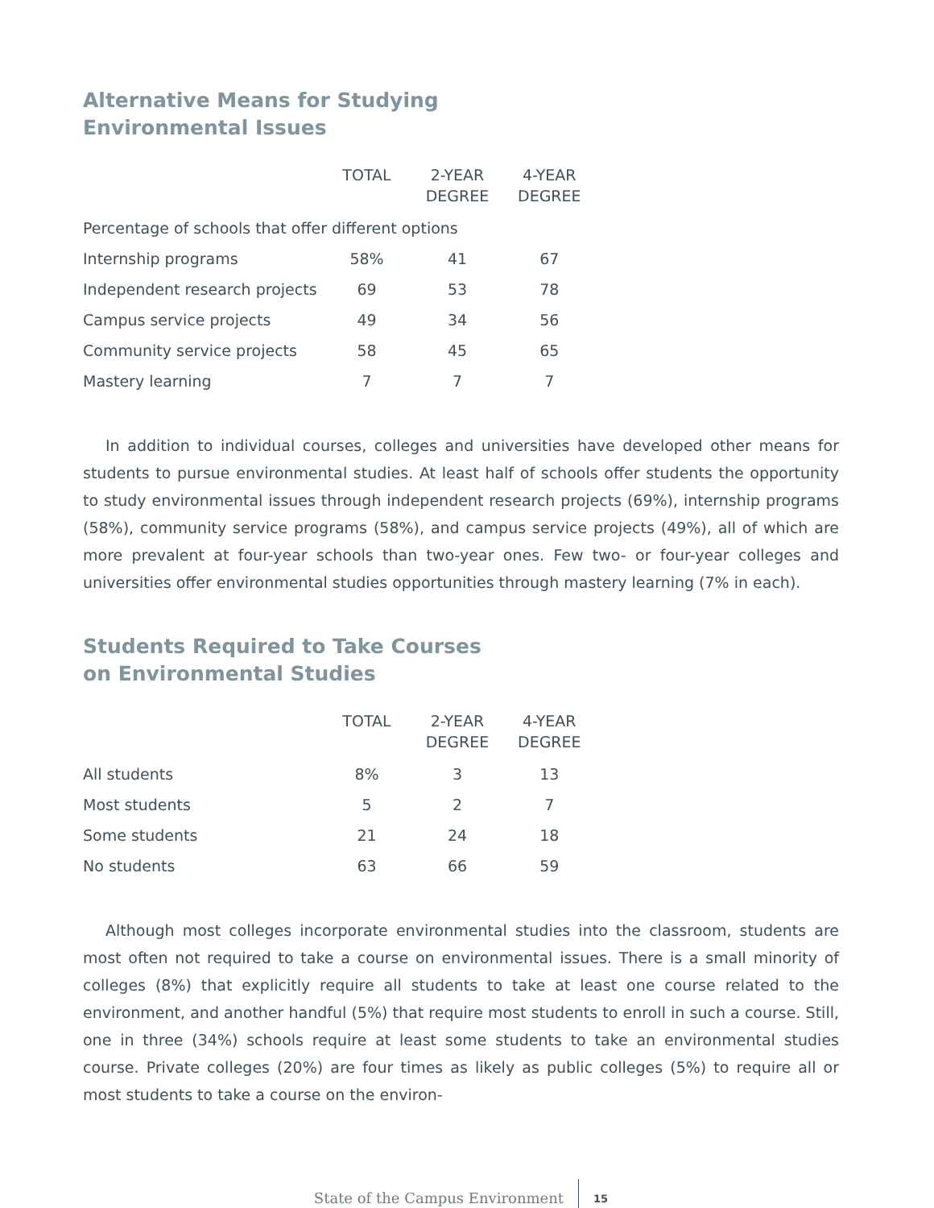Alternative Means for Studying
Environmental Issues
| | TOTAL | 2-YEAR DEGREE | 4-YEAR DEGREE |
| --- | --- | --- | --- |
| Percentage of schools that offer different options | | | |
| Internship programs | 58% | 41 | 67 |
| Independent research projects | 69 | 53 | 78 |
| Campus service projects | 49 | 34 | 56 |
| Community service projects | 58 | 45 | 65 |
| Mastery learning | 7 | 7 | 7 |
In addition to individual courses, colleges and universities have developed other means for students to pursue environmental studies. At least half of schools offer students the opportunity to study environmental issues through independent research projects (69%), internship programs (58%), community service programs (58%), and campus service projects (49%), all of which are more prevalent at four-year schools than two-year ones. Few two- or four-year colleges and universities offer environmental studies opportunities through mastery learning (7% in each).
Students Required to Take Courses
on Environmental Studies
| | TOTAL | 2-YEAR DEGREE | 4-YEAR DEGREE |
| --- | --- | --- | --- |
| All students | 8% | 3 | 13 |
| Most students | 5 | 2 | 7 |
| Some students | 21 | 24 | 18 |
| No students | 63 | 66 | 59 |
Although most colleges incorporate environmental studies into the classroom, students are most often not required to take a course on environmental issues. There is a small minority of colleges (8%) that explicitly require all students to take at least one course related to the environment, and another handful (5%) that require most students to enroll in such a course. Still, one in three (34%) schools require at least some students to take an environmental studies course. Private colleges (20%) are four times as likely as public colleges (5%) to require all or most students to take a course on the environ-
State of the Campus Environment 15